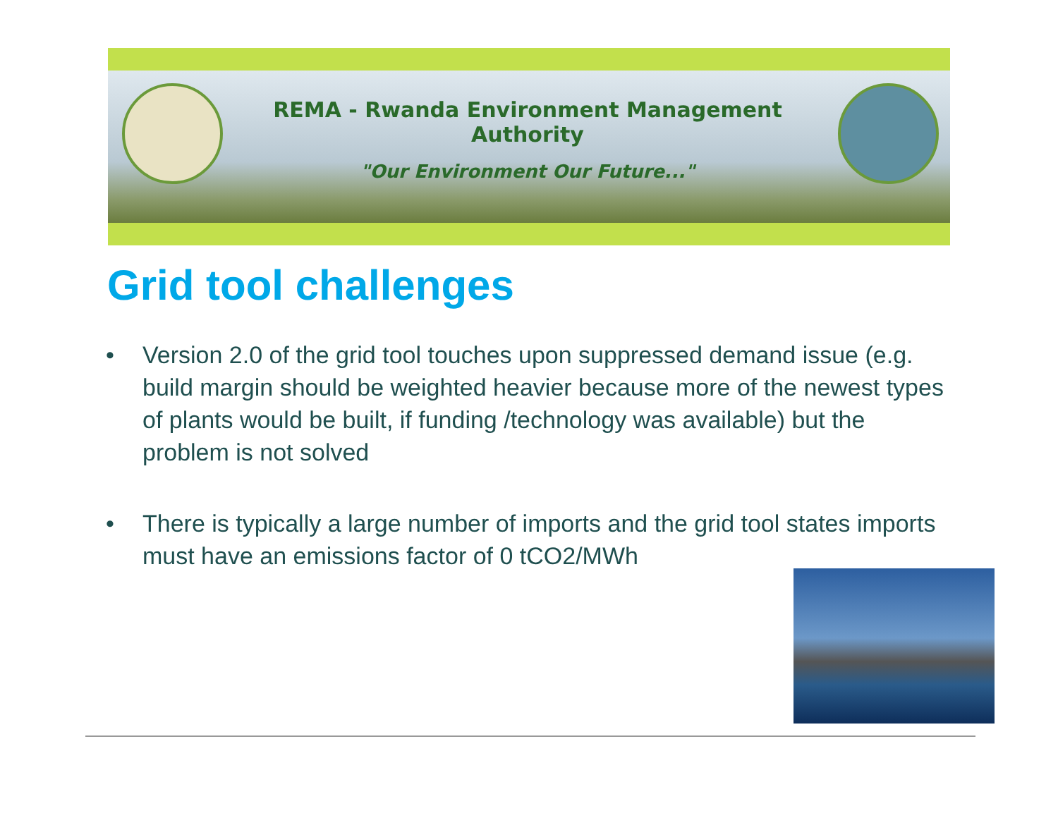REMA - Rwanda Environment Management Authority
"Our Environment Our Future..."
Grid tool challenges
• Version 2.0 of the grid tool touches upon suppressed demand issue (e.g. build margin should be weighted heavier because more of the newest types of plants would be built, if funding /technology was available) but the problem is not solved
• There is typically a large number of imports and the grid tool states imports must have an emissions factor of 0 tCO2/MWh